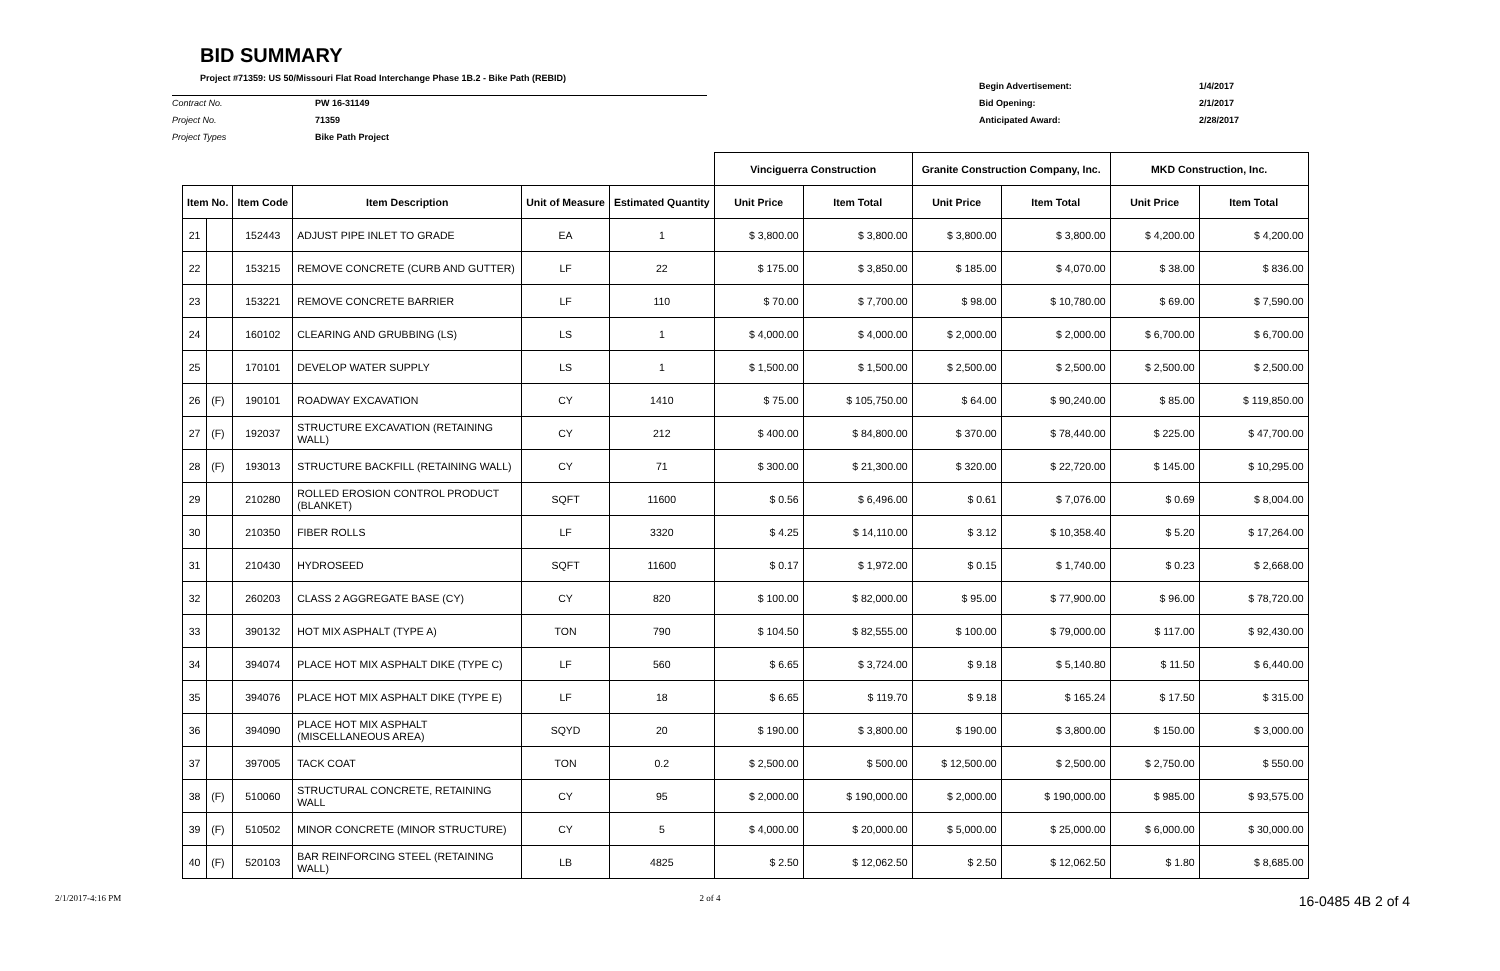BID SUMMARY
Project #71359: US 50/Missouri Flat Road Interchange Phase 1B.2 - Bike Path (REBID)
Contract No. PW 16-31149
Project No. 71359
Project Types Bike Path Project
Begin Advertisement: 1/4/2017
Bid Opening: 2/1/2017
Anticipated Award: 2/28/2017
| | | | | | | Vinciguerra Construction | | Granite Construction Company, Inc. | | MKD Construction, Inc. | |
| Item No. | | Item Code | Item Description | Unit of Measure | Estimated Quantity | Unit Price | Item Total | Unit Price | Item Total | Unit Price | Item Total |
| 21 | | 152443 | ADJUST PIPE INLET TO GRADE | EA | 1 | $ 3,800.00 | $ 3,800.00 | $ 3,800.00 | $ 3,800.00 | $ 4,200.00 | $ 4,200.00 |
| 22 | | 153215 | REMOVE CONCRETE (CURB AND GUTTER) | LF | 22 | $ 175.00 | $ 3,850.00 | $ 185.00 | $ 4,070.00 | $ 38.00 | $ 836.00 |
| 23 | | 153221 | REMOVE CONCRETE BARRIER | LF | 110 | $ 70.00 | $ 7,700.00 | $ 98.00 | $ 10,780.00 | $ 69.00 | $ 7,590.00 |
| 24 | | 160102 | CLEARING AND GRUBBING (LS) | LS | 1 | $ 4,000.00 | $ 4,000.00 | $ 2,000.00 | $ 2,000.00 | $ 6,700.00 | $ 6,700.00 |
| 25 | | 170101 | DEVELOP WATER SUPPLY | LS | 1 | $ 1,500.00 | $ 1,500.00 | $ 2,500.00 | $ 2,500.00 | $ 2,500.00 | $ 2,500.00 |
| 26 | (F) | 190101 | ROADWAY EXCAVATION | CY | 1410 | $ 75.00 | $ 105,750.00 | $ 64.00 | $ 90,240.00 | $ 85.00 | $ 119,850.00 |
| 27 | (F) | 192037 | STRUCTURE EXCAVATION (RETAINING WALL) | CY | 212 | $ 400.00 | $ 84,800.00 | $ 370.00 | $ 78,440.00 | $ 225.00 | $ 47,700.00 |
| 28 | (F) | 193013 | STRUCTURE BACKFILL (RETAINING WALL) | CY | 71 | $ 300.00 | $ 21,300.00 | $ 320.00 | $ 22,720.00 | $ 145.00 | $ 10,295.00 |
| 29 | | 210280 | ROLLED EROSION CONTROL PRODUCT (BLANKET) | SQFT | 11600 | $ 0.56 | $ 6,496.00 | $ 0.61 | $ 7,076.00 | $ 0.69 | $ 8,004.00 |
| 30 | | 210350 | FIBER ROLLS | LF | 3320 | $ 4.25 | $ 14,110.00 | $ 3.12 | $ 10,358.40 | $ 5.20 | $ 17,264.00 |
| 31 | | 210430 | HYDROSEED | SQFT | 11600 | $ 0.17 | $ 1,972.00 | $ 0.15 | $ 1,740.00 | $ 0.23 | $ 2,668.00 |
| 32 | | 260203 | CLASS 2 AGGREGATE BASE (CY) | CY | 820 | $ 100.00 | $ 82,000.00 | $ 95.00 | $ 77,900.00 | $ 96.00 | $ 78,720.00 |
| 33 | | 390132 | HOT MIX ASPHALT (TYPE A) | TON | 790 | $ 104.50 | $ 82,555.00 | $ 100.00 | $ 79,000.00 | $ 117.00 | $ 92,430.00 |
| 34 | | 394074 | PLACE HOT MIX ASPHALT DIKE (TYPE C) | LF | 560 | $ 6.65 | $ 3,724.00 | $ 9.18 | $ 5,140.80 | $ 11.50 | $ 6,440.00 |
| 35 | | 394076 | PLACE HOT MIX ASPHALT DIKE (TYPE E) | LF | 18 | $ 6.65 | $ 119.70 | $ 9.18 | $ 165.24 | $ 17.50 | $ 315.00 |
| 36 | | 394090 | PLACE HOT MIX ASPHALT (MISCELLANEOUS AREA) | SQYD | 20 | $ 190.00 | $ 3,800.00 | $ 190.00 | $ 3,800.00 | $ 150.00 | $ 3,000.00 |
| 37 | | 397005 | TACK COAT | TON | 0.2 | $ 2,500.00 | $ 500.00 | $ 12,500.00 | $ 2,500.00 | $ 2,750.00 | $ 550.00 |
| 38 | (F) | 510060 | STRUCTURAL CONCRETE, RETAINING WALL | CY | 95 | $ 2,000.00 | $ 190,000.00 | $ 2,000.00 | $ 190,000.00 | $ 985.00 | $ 93,575.00 |
| 39 | (F) | 510502 | MINOR CONCRETE (MINOR STRUCTURE) | CY | 5 | $ 4,000.00 | $ 20,000.00 | $ 5,000.00 | $ 25,000.00 | $ 6,000.00 | $ 30,000.00 |
| 40 | (F) | 520103 | BAR REINFORCING STEEL (RETAINING WALL) | LB | 4825 | $ 2.50 | $ 12,062.50 | $ 2.50 | $ 12,062.50 | $ 1.80 | $ 8,685.00 |
2/1/2017-4:16 PM 2 of 4 16-0485 4B 2 of 4